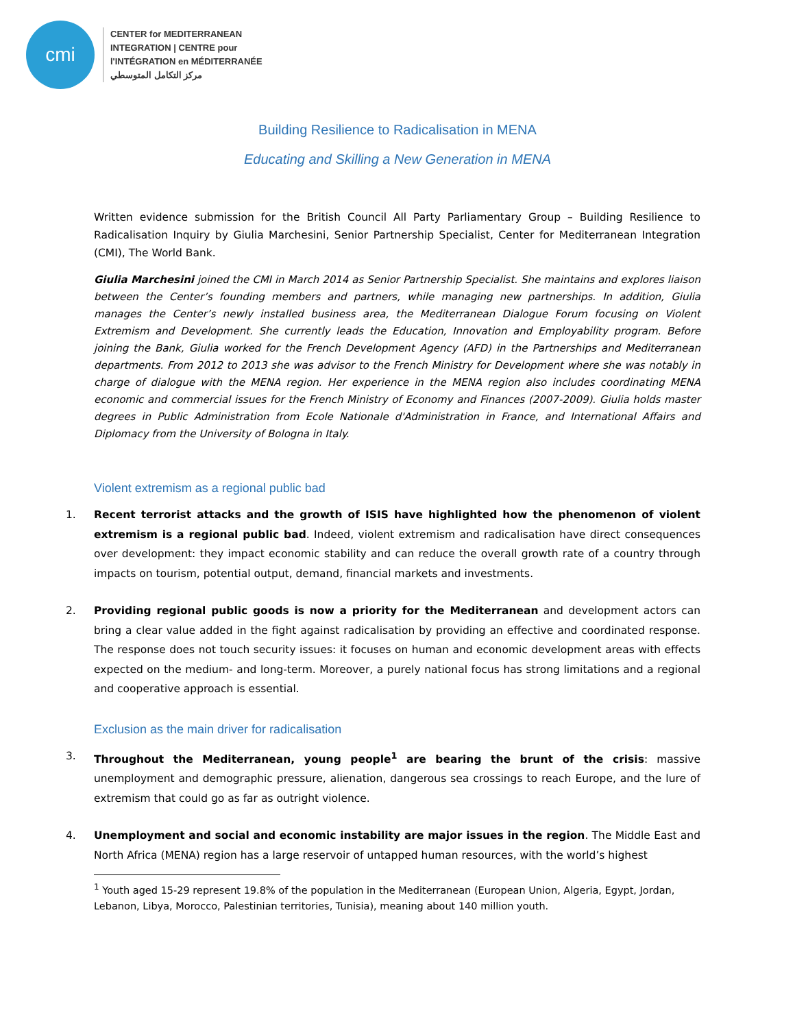cmi
CENTER for MEDITERRANEAN
INTEGRATION | CENTRE pour
l'INTÉGRATION en MÉDITERRANÉE
مركز التكامل المتوسطي
Building Resilience to Radicalisation in MENA
Educating and Skilling a New Generation in MENA
Written evidence submission for the British Council All Party Parliamentary Group – Building Resilience to Radicalisation Inquiry by Giulia Marchesini, Senior Partnership Specialist, Center for Mediterranean Integration (CMI), The World Bank.
Giulia Marchesini joined the CMI in March 2014 as Senior Partnership Specialist. She maintains and explores liaison between the Center’s founding members and partners, while managing new partnerships. In addition, Giulia manages the Center’s newly installed business area, the Mediterranean Dialogue Forum focusing on Violent Extremism and Development. She currently leads the Education, Innovation and Employability program. Before joining the Bank, Giulia worked for the French Development Agency (AFD) in the Partnerships and Mediterranean departments. From 2012 to 2013 she was advisor to the French Ministry for Development where she was notably in charge of dialogue with the MENA region. Her experience in the MENA region also includes coordinating MENA economic and commercial issues for the French Ministry of Economy and Finances (2007-2009). Giulia holds master degrees in Public Administration from Ecole Nationale d'Administration in France, and International Affairs and Diplomacy from the University of Bologna in Italy.
Violent extremism as a regional public bad
1.
Recent terrorist attacks and the growth of ISIS have highlighted how the phenomenon of violent extremism is a regional public bad. Indeed, violent extremism and radicalisation have direct consequences over development: they impact economic stability and can reduce the overall growth rate of a country through impacts on tourism, potential output, demand, financial markets and investments.
2.
Providing regional public goods is now a priority for the Mediterranean and development actors can bring a clear value added in the fight against radicalisation by providing an effective and coordinated response. The response does not touch security issues: it focuses on human and economic development areas with effects expected on the medium- and long-term. Moreover, a purely national focus has strong limitations and a regional and cooperative approach is essential.
Exclusion as the main driver for radicalisation
3.
Throughout the Mediterranean, young people<sup>1</sup> are bearing the brunt of the crisis: massive unemployment and demographic pressure, alienation, dangerous sea crossings to reach Europe, and the lure of extremism that could go as far as outright violence.
4.
Unemployment and social and economic instability are major issues in the region. The Middle East and North Africa (MENA) region has a large reservoir of untapped human resources, with the world’s highest
<sup>1</sup> Youth aged 15-29 represent 19.8% of the population in the Mediterranean (European Union, Algeria, Egypt, Jordan, Lebanon, Libya, Morocco, Palestinian territories, Tunisia), meaning about 140 million youth.